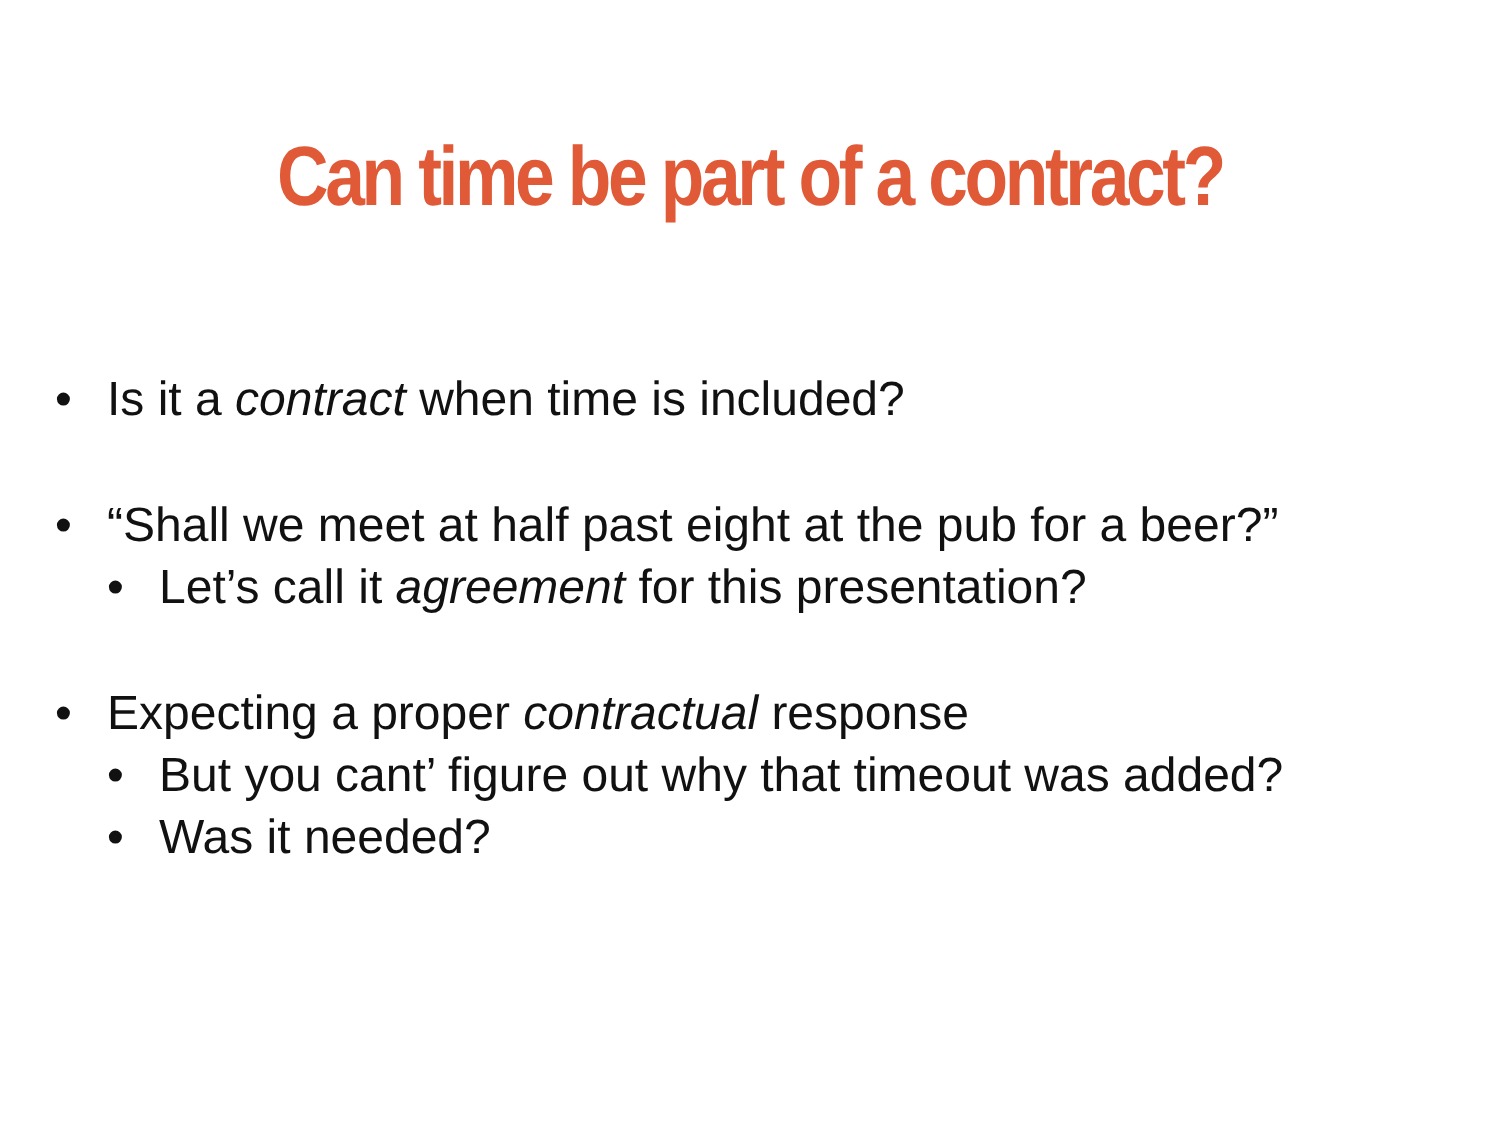Can time be part of a contract?
• Is it a contract when time is included?
• “Shall we meet at half past eight at the pub for a beer?”
• Let’s call it agreement for this presentation?
• Expecting a proper contractual response
• But you cant’ figure out why that timeout was added?
• Was it needed?